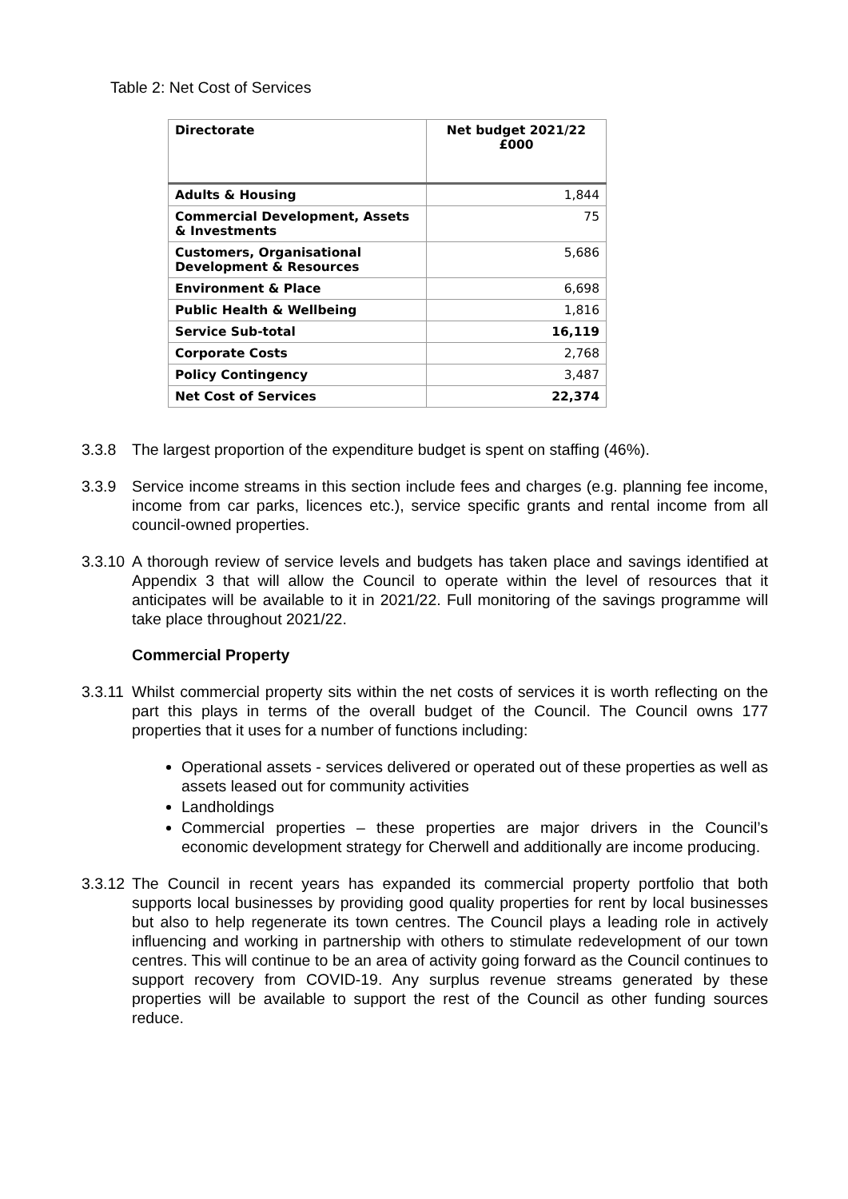Table 2: Net Cost of Services
| Directorate | Net budget 2021/22 £000 |
| --- | --- |
| Adults & Housing | 1,844 |
| Commercial Development, Assets & Investments | 75 |
| Customers, Organisational Development & Resources | 5,686 |
| Environment & Place | 6,698 |
| Public Health & Wellbeing | 1,816 |
| Service Sub-total | 16,119 |
| Corporate Costs | 2,768 |
| Policy Contingency | 3,487 |
| Net Cost of Services | 22,374 |
3.3.8 The largest proportion of the expenditure budget is spent on staffing (46%).
3.3.9 Service income streams in this section include fees and charges (e.g. planning fee income, income from car parks, licences etc.), service specific grants and rental income from all council-owned properties.
3.3.10 A thorough review of service levels and budgets has taken place and savings identified at Appendix 3 that will allow the Council to operate within the level of resources that it anticipates will be available to it in 2021/22. Full monitoring of the savings programme will take place throughout 2021/22.
Commercial Property
3.3.11 Whilst commercial property sits within the net costs of services it is worth reflecting on the part this plays in terms of the overall budget of the Council. The Council owns 177 properties that it uses for a number of functions including:
Operational assets - services delivered or operated out of these properties as well as assets leased out for community activities
Landholdings
Commercial properties – these properties are major drivers in the Council’s economic development strategy for Cherwell and additionally are income producing.
3.3.12 The Council in recent years has expanded its commercial property portfolio that both supports local businesses by providing good quality properties for rent by local businesses but also to help regenerate its town centres. The Council plays a leading role in actively influencing and working in partnership with others to stimulate redevelopment of our town centres. This will continue to be an area of activity going forward as the Council continues to support recovery from COVID-19. Any surplus revenue streams generated by these properties will be available to support the rest of the Council as other funding sources reduce.